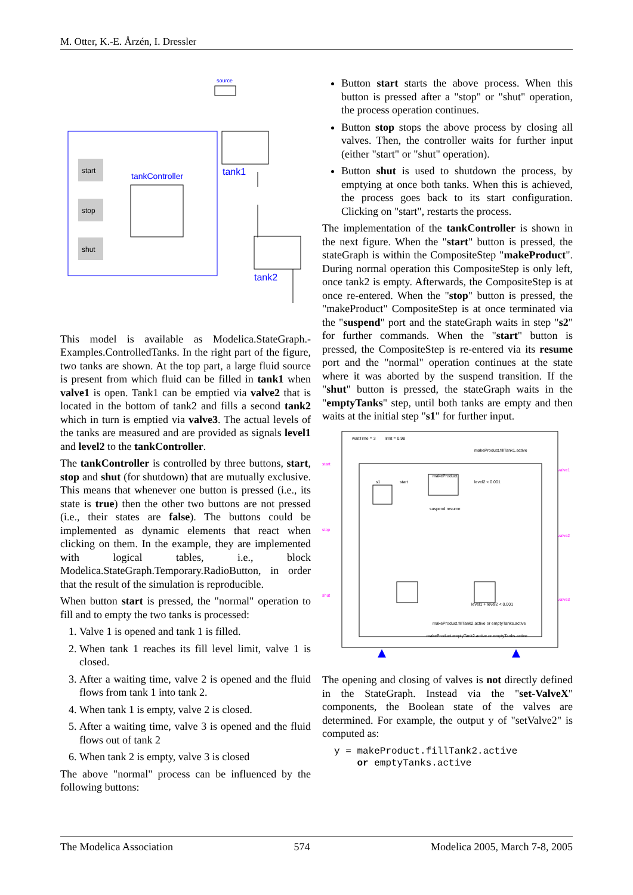M. Otter, K.-E. Årzén, I. Dressler
source
tank1
tank2
tankController
start
stop
shut
This model is available as Modelica.StateGraph.-Examples.ControlledTanks. In the right part of the figure, two tanks are shown. At the top part, a large fluid source is present from which fluid can be filled in tank1 when valve1 is open. Tank1 can be emptied via valve2 that is located in the bottom of tank2 and fills a second tank2 which in turn is emptied via valve3. The actual levels of the tanks are measured and are provided as signals level1 and level2 to the tankController.
The tankController is controlled by three buttons, start, stop and shut (for shutdown) that are mutually exclusive. This means that whenever one button is pressed (i.e., its state is true) then the other two buttons are not pressed (i.e., their states are false). The buttons could be implemented as dynamic elements that react when clicking on them. In the example, they are implemented with logical tables, i.e., block Modelica.StateGraph.Temporary.RadioButton, in order that the result of the simulation is reproducible.
When button start is pressed, the "normal" operation to fill and to empty the two tanks is processed:
1. Valve 1 is opened and tank 1 is filled.
2. When tank 1 reaches its fill level limit, valve 1 is closed.
3. After a waiting time, valve 2 is opened and the fluid flows from tank 1 into tank 2.
4. When tank 1 is empty, valve 2 is closed.
5. After a waiting time, valve 3 is opened and the fluid flows out of tank 2
6. When tank 2 is empty, valve 3 is closed
The above "normal" process can be influenced by the following buttons:
Button start starts the above process. When this button is pressed after a "stop" or "shut" operation, the process operation continues.
Button stop stops the above process by closing all valves. Then, the controller waits for further input (either "start" or "shut" operation).
Button shut is used to shutdown the process, by emptying at once both tanks. When this is achieved, the process goes back to its start configuration. Clicking on "start", restarts the process.
The implementation of the tankController is shown in the next figure. When the "start" button is pressed, the stateGraph is within the CompositeStep "makeProduct". During normal operation this CompositeStep is only left, once tank2 is empty. Afterwards, the CompositeStep is at once re-entered. When the "stop" button is pressed, the "makeProduct" CompositeStep is at once terminated via the "suspend" port and the stateGraph waits in step "s2" for further commands. When the "start" button is pressed, the CompositeStep is re-entered via its resume port and the "normal" operation continues at the state where it was aborted by the suspend transition. If the "shut" button is pressed, the stateGraph waits in the "emptyTanks" step, until both tanks are empty and then waits at the initial step "s1" for further input.
waitTime = 3
limit = 0.98
makeProduct.fillTank1.active
s1
start
makeProduct
level2 < 0.001
suspend resume
level1 + level2 < 0.001
makeProduct.fillTank2.active or emptyTanks.active
makeProduct.emptyTank2.active or emptyTanks.active
start
stop
shut
valve1
valve2
valve3
The opening and closing of valves is not directly defined in the StateGraph. Instead via the "set-ValveX" components, the Boolean state of the valves are determined. For example, the output y of "setValve2" is computed as:
y = makeProduct.fillTank2.active
    or emptyTanks.active
The Modelica Association 574 Modelica 2005, March 7-8, 2005